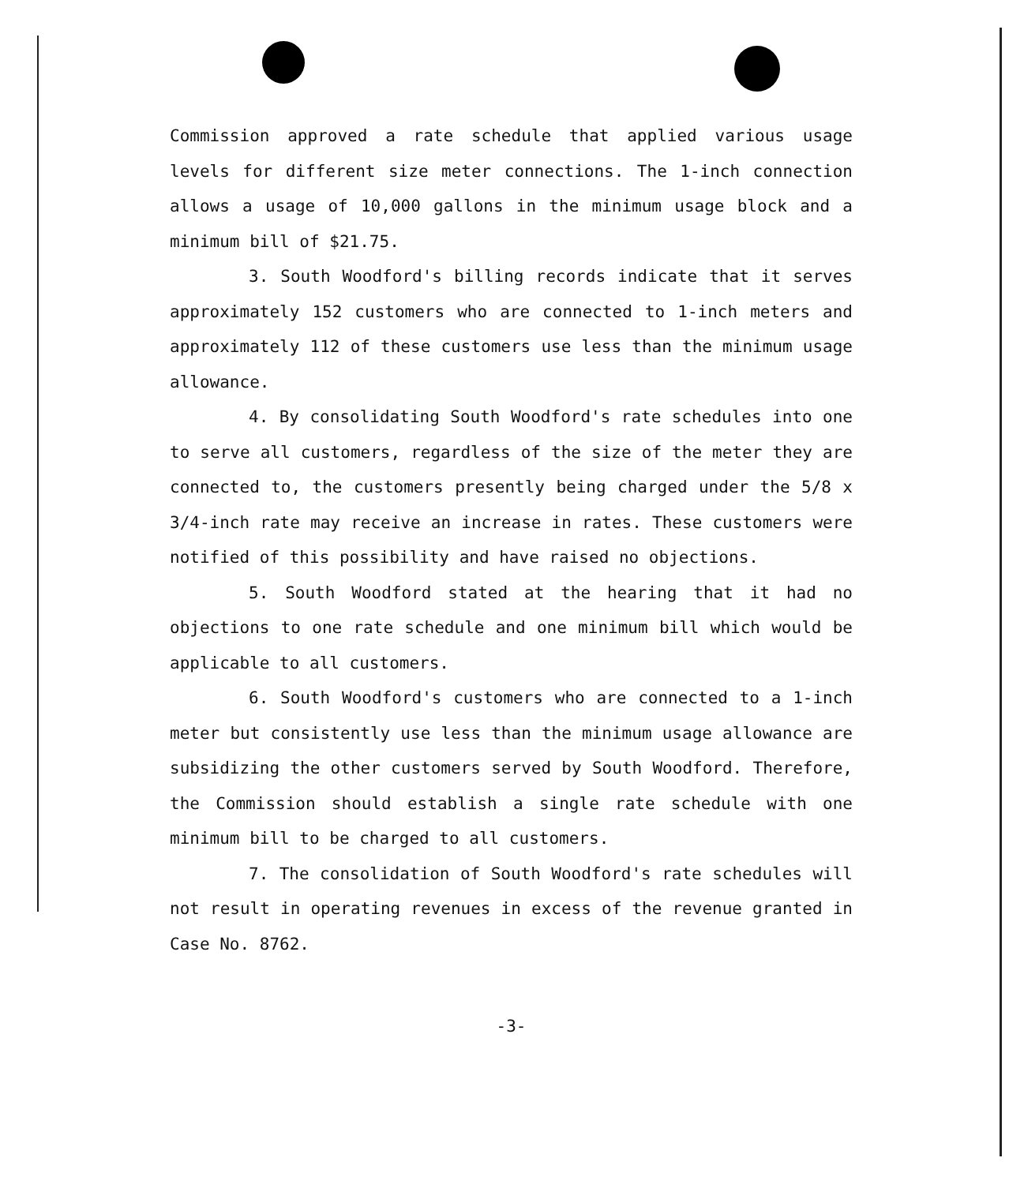Commission approved a rate schedule that applied various usage levels for different size meter connections. The 1-inch connection allows a usage of 10,000 gallons in the minimum usage block and a minimum bill of $21.75.
3. South Woodford's billing records indicate that it serves approximately 152 customers who are connected to 1-inch meters and approximately 112 of these customers use less than the minimum usage allowance.
4. By consolidating South Woodford's rate schedules into one to serve all customers, regardless of the size of the meter they are connected to, the customers presently being charged under the 5/8 x 3/4-inch rate may receive an increase in rates. These customers were notified of this possibility and have raised no objections.
5. South Woodford stated at the hearing that it had no objections to one rate schedule and one minimum bill which would be applicable to all customers.
6. South Woodford's customers who are connected to a 1-inch meter but consistently use less than the minimum usage allowance are subsidizing the other customers served by South Woodford. Therefore, the Commission should establish a single rate schedule with one minimum bill to be charged to all customers.
7. The consolidation of South Woodford's rate schedules will not result in operating revenues in excess of the revenue granted in Case No. 8762.
-3-